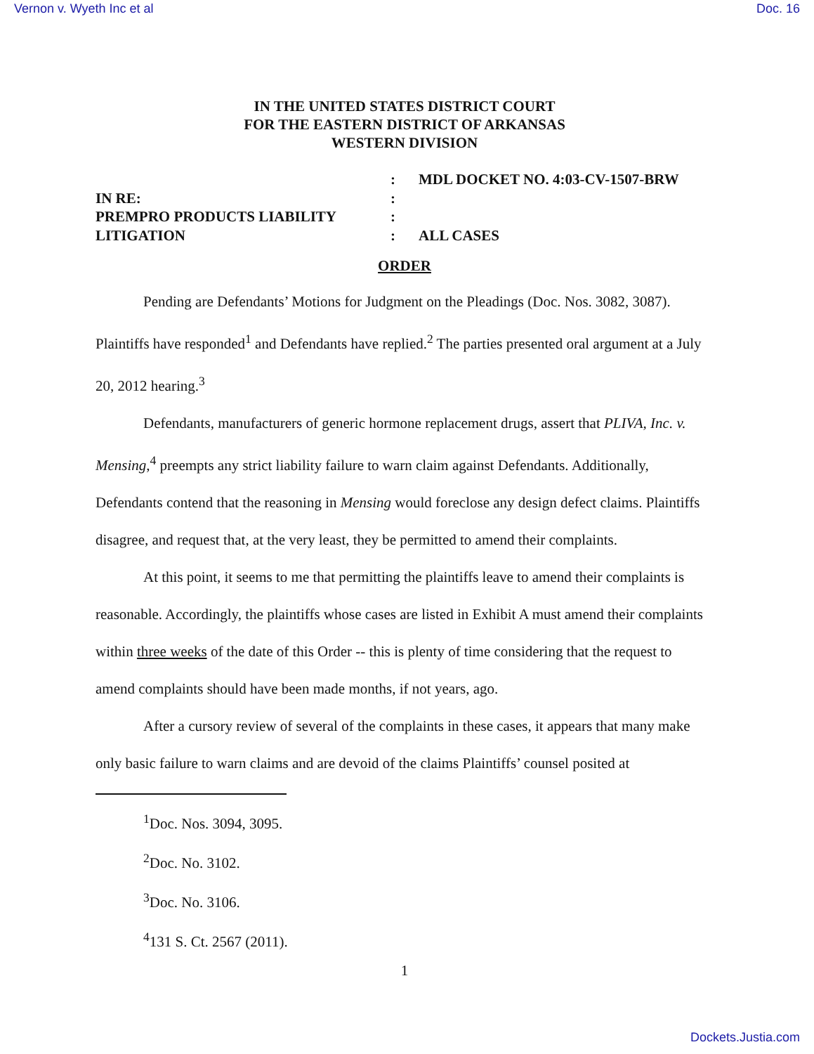Vernon v. Wyeth Inc et al Doc. 16
IN THE UNITED STATES DISTRICT COURT
FOR THE EASTERN DISTRICT OF ARKANSAS
WESTERN DIVISION
IN RE:
PREMPRO PRODUCTS LIABILITY
LITIGATION
:
:
:
:
MDL DOCKET NO. 4:03-CV-1507-BRW
ALL CASES
ORDER
Pending are Defendants’ Motions for Judgment on the Pleadings (Doc. Nos. 3082, 3087). Plaintiffs have responded<sup>1</sup> and Defendants have replied.<sup>2</sup> The parties presented oral argument at a July 20, 2012 hearing.<sup>3</sup>
Defendants, manufacturers of generic hormone replacement drugs, assert that PLIVA, Inc. v. Mensing,<sup>4</sup> preempts any strict liability failure to warn claim against Defendants. Additionally, Defendants contend that the reasoning in Mensing would foreclose any design defect claims. Plaintiffs disagree, and request that, at the very least, they be permitted to amend their complaints.
At this point, it seems to me that permitting the plaintiffs leave to amend their complaints is reasonable. Accordingly, the plaintiffs whose cases are listed in Exhibit A must amend their complaints within three weeks of the date of this Order -- this is plenty of time considering that the request to amend complaints should have been made months, if not years, ago.
After a cursory review of several of the complaints in these cases, it appears that many make only basic failure to warn claims and are devoid of the claims Plaintiffs’ counsel posited at
<sup>1</sup> Doc. Nos. 3094, 3095.
<sup>2</sup> Doc. No. 3102.
<sup>3</sup> Doc. No. 3106.
<sup>4</sup> 131 S. Ct. 2567 (2011).
1
Dockets.Justia.com